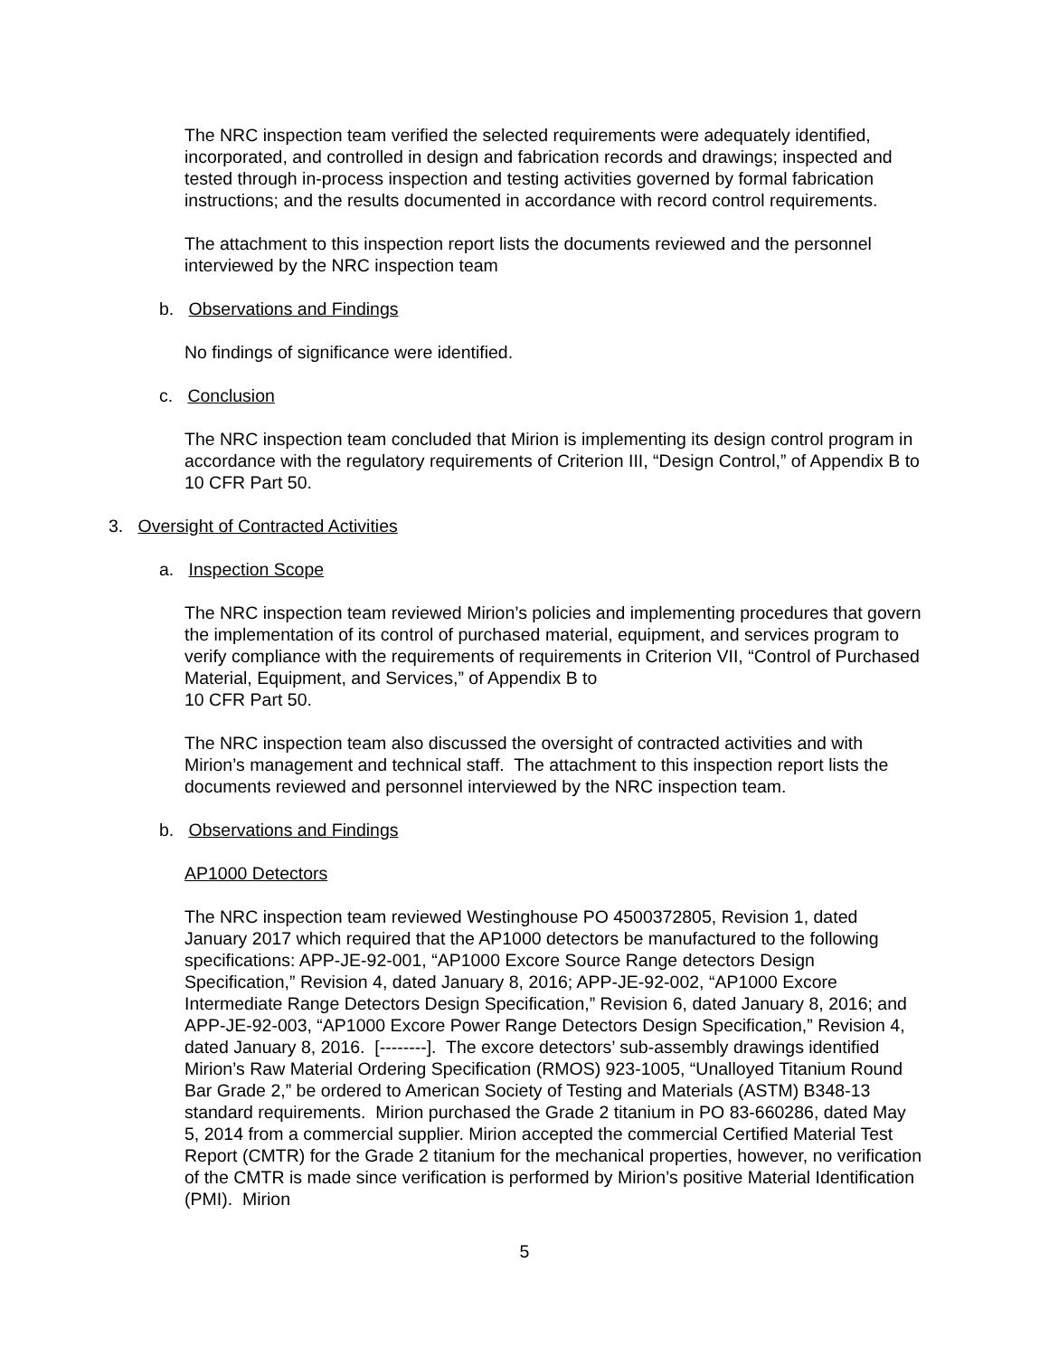The NRC inspection team verified the selected requirements were adequately identified, incorporated, and controlled in design and fabrication records and drawings; inspected and tested through in-process inspection and testing activities governed by formal fabrication instructions; and the results documented in accordance with record control requirements.
The attachment to this inspection report lists the documents reviewed and the personnel interviewed by the NRC inspection team
b. Observations and Findings
No findings of significance were identified.
c. Conclusion
The NRC inspection team concluded that Mirion is implementing its design control program in accordance with the regulatory requirements of Criterion III, “Design Control,” of Appendix B to 10 CFR Part 50.
3. Oversight of Contracted Activities
a. Inspection Scope
The NRC inspection team reviewed Mirion’s policies and implementing procedures that govern the implementation of its control of purchased material, equipment, and services program to verify compliance with the requirements of requirements in Criterion VII, “Control of Purchased Material, Equipment, and Services,” of Appendix B to
10 CFR Part 50.
The NRC inspection team also discussed the oversight of contracted activities and with Mirion’s management and technical staff. The attachment to this inspection report lists the documents reviewed and personnel interviewed by the NRC inspection team.
b. Observations and Findings
AP1000 Detectors
The NRC inspection team reviewed Westinghouse PO 4500372805, Revision 1, dated January 2017 which required that the AP1000 detectors be manufactured to the following specifications: APP-JE-92-001, “AP1000 Excore Source Range detectors Design Specification,” Revision 4, dated January 8, 2016; APP-JE-92-002, “AP1000 Excore Intermediate Range Detectors Design Specification,” Revision 6, dated January 8, 2016; and APP-JE-92-003, “AP1000 Excore Power Range Detectors Design Specification,” Revision 4, dated January 8, 2016. [--------]. The excore detectors’ sub-assembly drawings identified Mirion’s Raw Material Ordering Specification (RMOS) 923-1005, “Unalloyed Titanium Round Bar Grade 2,” be ordered to American Society of Testing and Materials (ASTM) B348-13 standard requirements. Mirion purchased the Grade 2 titanium in PO 83-660286, dated May 5, 2014 from a commercial supplier. Mirion accepted the commercial Certified Material Test Report (CMTR) for the Grade 2 titanium for the mechanical properties, however, no verification of the CMTR is made since verification is performed by Mirion’s positive Material Identification (PMI). Mirion
5